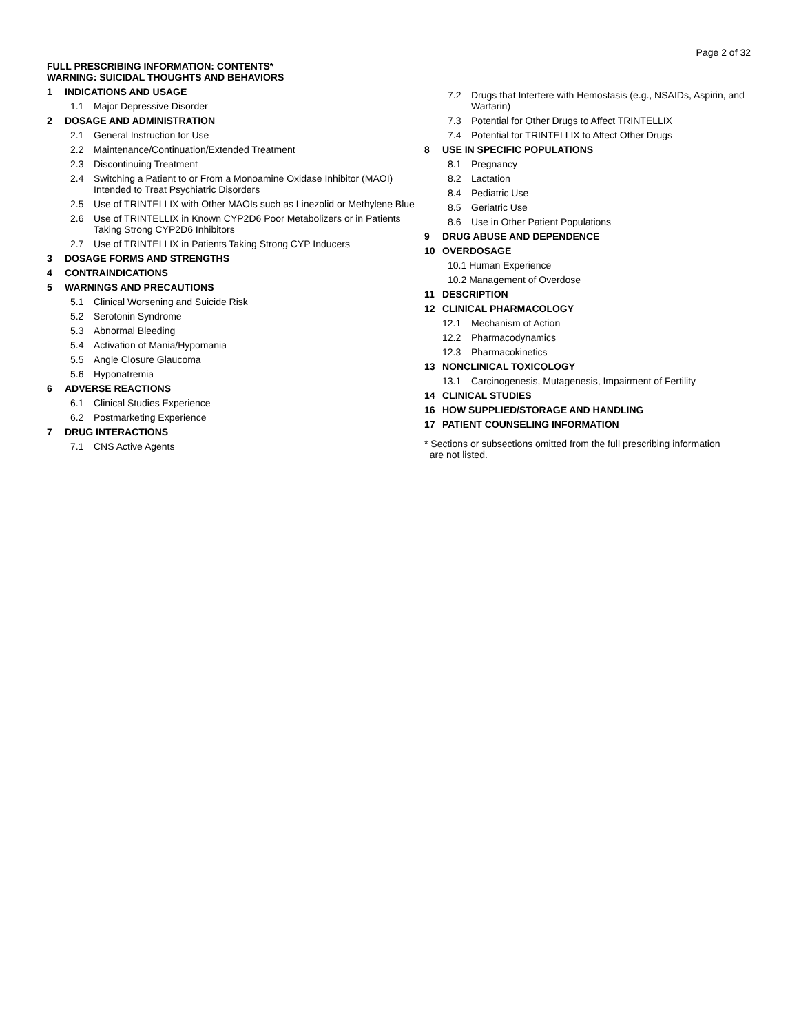Page 2 of 32
FULL PRESCRIBING INFORMATION: CONTENTS*
WARNING: SUICIDAL THOUGHTS AND BEHAVIORS
1 INDICATIONS AND USAGE
1.1 Major Depressive Disorder
2 DOSAGE AND ADMINISTRATION
2.1 General Instruction for Use
2.2 Maintenance/Continuation/Extended Treatment
2.3 Discontinuing Treatment
2.4 Switching a Patient to or From a Monoamine Oxidase Inhibitor (MAOI) Intended to Treat Psychiatric Disorders
2.5 Use of TRINTELLIX with Other MAOIs such as Linezolid or Methylene Blue
2.6 Use of TRINTELLIX in Known CYP2D6 Poor Metabolizers or in Patients Taking Strong CYP2D6 Inhibitors
2.7 Use of TRINTELLIX in Patients Taking Strong CYP Inducers
3 DOSAGE FORMS AND STRENGTHS
4 CONTRAINDICATIONS
5 WARNINGS AND PRECAUTIONS
5.1 Clinical Worsening and Suicide Risk
5.2 Serotonin Syndrome
5.3 Abnormal Bleeding
5.4 Activation of Mania/Hypomania
5.5 Angle Closure Glaucoma
5.6 Hyponatremia
6 ADVERSE REACTIONS
6.1 Clinical Studies Experience
6.2 Postmarketing Experience
7 DRUG INTERACTIONS
7.1 CNS Active Agents
7.2 Drugs that Interfere with Hemostasis (e.g., NSAIDs, Aspirin, and Warfarin)
7.3 Potential for Other Drugs to Affect TRINTELLIX
7.4 Potential for TRINTELLIX to Affect Other Drugs
8 USE IN SPECIFIC POPULATIONS
8.1 Pregnancy
8.2 Lactation
8.4 Pediatric Use
8.5 Geriatric Use
8.6 Use in Other Patient Populations
9 DRUG ABUSE AND DEPENDENCE
10 OVERDOSAGE
10.1 Human Experience
10.2 Management of Overdose
11 DESCRIPTION
12 CLINICAL PHARMACOLOGY
12.1 Mechanism of Action
12.2 Pharmacodynamics
12.3 Pharmacokinetics
13 NONCLINICAL TOXICOLOGY
13.1 Carcinogenesis, Mutagenesis, Impairment of Fertility
14 CLINICAL STUDIES
16 HOW SUPPLIED/STORAGE AND HANDLING
17 PATIENT COUNSELING INFORMATION
* Sections or subsections omitted from the full prescribing information
are not listed.